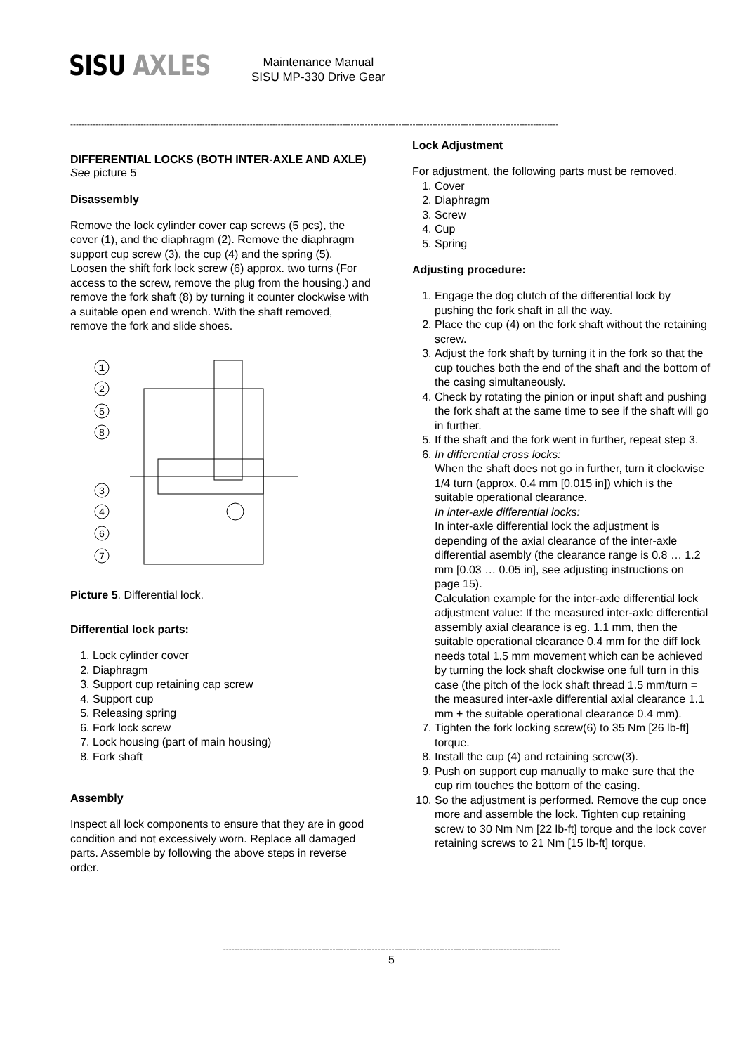SISU AXLES
Maintenance Manual
SISU MP-330 Drive Gear
------------------------------------------------------------------------------------------------------------------------------------------------------------------------------
DIFFERENTIAL LOCKS (BOTH INTER-AXLE AND AXLE)
See picture 5
Disassembly
Remove the lock cylinder cover cap screws (5 pcs), the cover (1), and the diaphragm (2). Remove the diaphragm support cup screw (3), the cup (4) and the spring (5). Loosen the shift fork lock screw (6) approx. two turns (For access to the screw, remove the plug from the housing.) and remove the fork shaft (8) by turning it counter clockwise with a suitable open end wrench. With the shaft removed, remove the fork and slide shoes.
1
2
5
8
3
4
6
7
Picture 5. Differential lock.
Differential lock parts:
1. Lock cylinder cover
2. Diaphragm
3. Support cup retaining cap screw
4. Support cup
5. Releasing spring
6. Fork lock screw
7. Lock housing (part of main housing)
8. Fork shaft
Assembly
Inspect all lock components to ensure that they are in good condition and not excessively worn. Replace all damaged parts. Assemble by following the above steps in reverse order.
Lock Adjustment
For adjustment, the following parts must be removed.
1. Cover
2. Diaphragm
3. Screw
4. Cup
5. Spring
Adjusting procedure:
1. Engage the dog clutch of the differential lock by pushing the fork shaft in all the way.
2. Place the cup (4) on the fork shaft without the retaining screw.
3. Adjust the fork shaft by turning it in the fork so that the cup touches both the end of the shaft and the bottom of the casing simultaneously.
4. Check by rotating the pinion or input shaft and pushing the fork shaft at the same time to see if the shaft will go in further.
5. If the shaft and the fork went in further, repeat step 3.
6. In differential cross locks:
When the shaft does not go in further, turn it clockwise 1/4 turn (approx. 0.4 mm [0.015 in]) which is the suitable operational clearance.
In inter-axle differential locks:
In inter-axle differential lock the adjustment is depending of the axial clearance of the inter-axle differential asembly (the clearance range is 0.8 … 1.2 mm [0.03 … 0.05 in], see adjusting instructions on page 15).
Calculation example for the inter-axle differential lock adjustment value: If the measured inter-axle differential assembly axial clearance is eg. 1.1 mm, then the suitable operational clearance 0.4 mm for the diff lock needs total 1,5 mm movement which can be achieved by turning the lock shaft clockwise one full turn in this case (the pitch of the lock shaft thread 1.5 mm/turn = the measured inter-axle differential axial clearance 1.1 mm + the suitable operational clearance 0.4 mm).
7. Tighten the fork locking screw(6) to 35 Nm [26 lb-ft] torque.
8. Install the cup (4) and retaining screw(3).
9. Push on support cup manually to make sure that the cup rim touches the bottom of the casing.
10. So the adjustment is performed. Remove the cup once more and assemble the lock. Tighten cup retaining screw to 30 Nm Nm [22 lb-ft] torque and the lock cover retaining screws to 21 Nm [15 lb-ft] torque.
------------------------------------------------------------------------------------------------------------------------
5